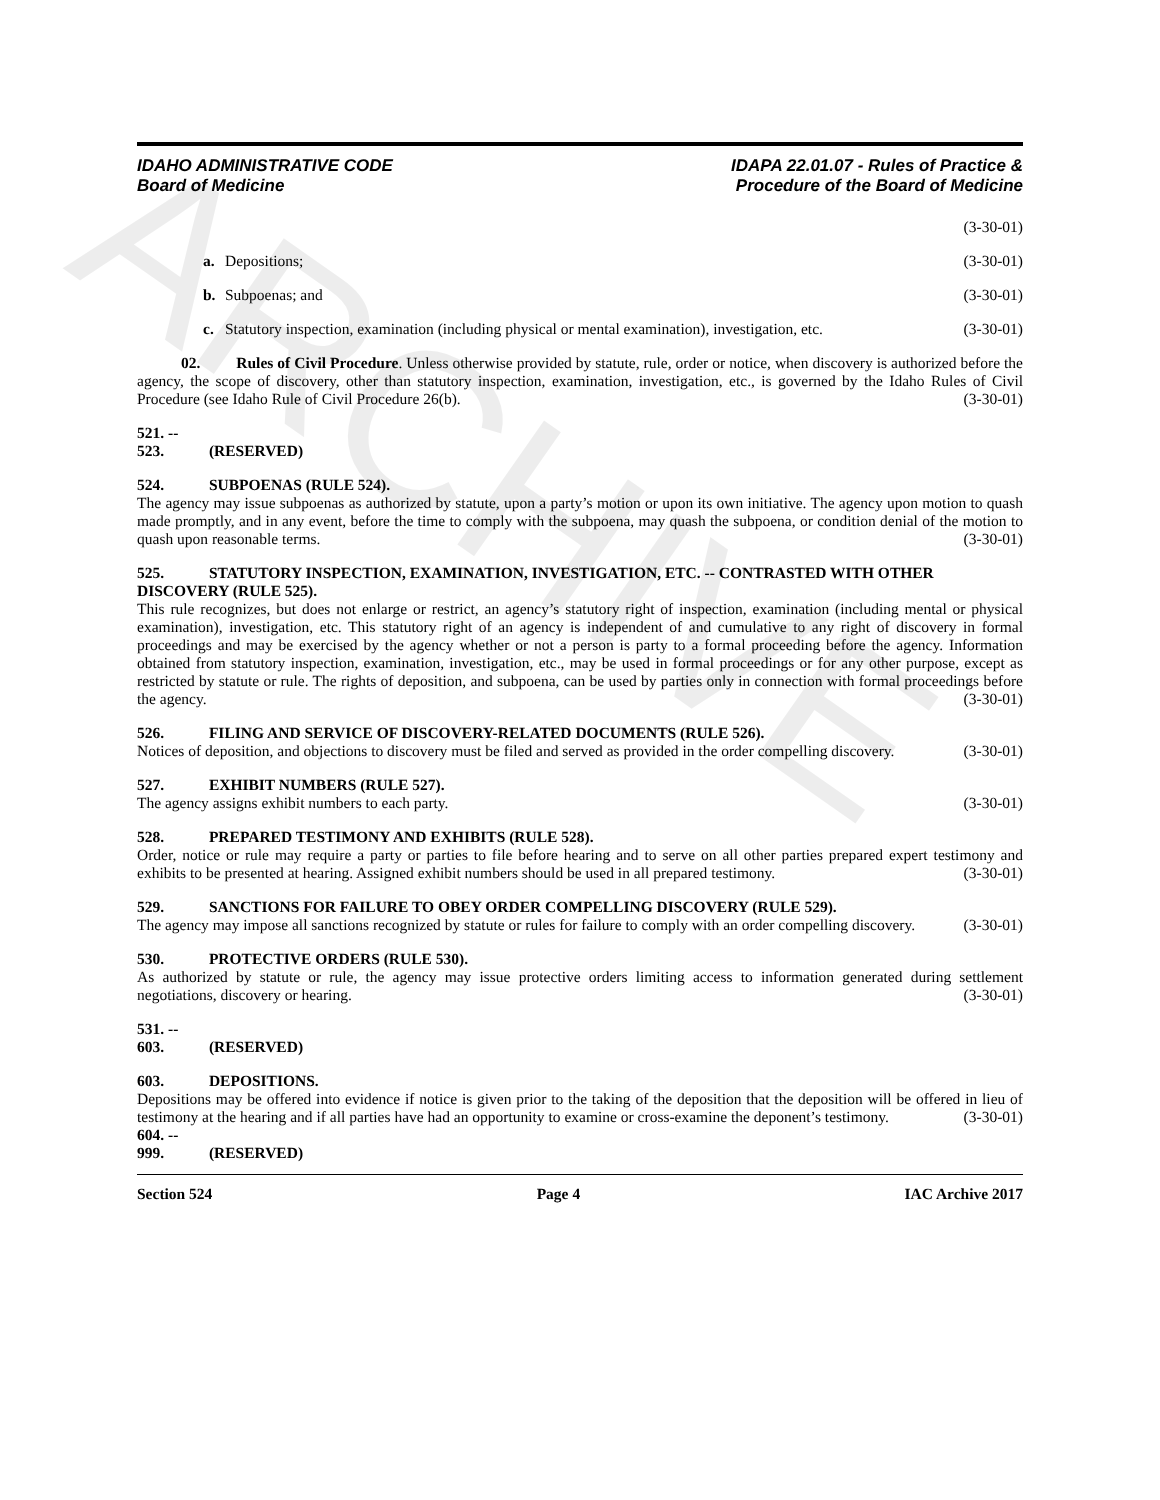ARCHIVE
IDAHO ADMINISTRATIVE CODE
Board of Medicine
IDAPA 22.01.07 - Rules of Practice &
Procedure of the Board of Medicine
(3-30-01)
a. Depositions; (3-30-01)
b. Subpoenas; and (3-30-01)
c. Statutory inspection, examination (including physical or mental examination), investigation, etc. (3-30-01)
02. Rules of Civil Procedure. Unless otherwise provided by statute, rule, order or notice, when discovery is authorized before the agency, the scope of discovery, other than statutory inspection, examination, investigation, etc., is governed by the Idaho Rules of Civil Procedure (see Idaho Rule of Civil Procedure 26(b). (3-30-01)
521. -- 523. (RESERVED)
524. SUBPOENAS (RULE 524).
The agency may issue subpoenas as authorized by statute, upon a party’s motion or upon its own initiative. The agency upon motion to quash made promptly, and in any event, before the time to comply with the subpoena, may quash the subpoena, or condition denial of the motion to quash upon reasonable terms. (3-30-01)
525. STATUTORY INSPECTION, EXAMINATION, INVESTIGATION, ETC. -- CONTRASTED WITH OTHER DISCOVERY (RULE 525).
This rule recognizes, but does not enlarge or restrict, an agency’s statutory right of inspection, examination (including mental or physical examination), investigation, etc. This statutory right of an agency is independent of and cumulative to any right of discovery in formal proceedings and may be exercised by the agency whether or not a person is party to a formal proceeding before the agency. Information obtained from statutory inspection, examination, investigation, etc., may be used in formal proceedings or for any other purpose, except as restricted by statute or rule. The rights of deposition, and subpoena, can be used by parties only in connection with formal proceedings before the agency. (3-30-01)
526. FILING AND SERVICE OF DISCOVERY-RELATED DOCUMENTS (RULE 526).
Notices of deposition, and objections to discovery must be filed and served as provided in the order compelling discovery. (3-30-01)
527. EXHIBIT NUMBERS (RULE 527).
The agency assigns exhibit numbers to each party. (3-30-01)
528. PREPARED TESTIMONY AND EXHIBITS (RULE 528).
Order, notice or rule may require a party or parties to file before hearing and to serve on all other parties prepared expert testimony and exhibits to be presented at hearing. Assigned exhibit numbers should be used in all prepared testimony. (3-30-01)
529. SANCTIONS FOR FAILURE TO OBEY ORDER COMPELLING DISCOVERY (RULE 529).
The agency may impose all sanctions recognized by statute or rules for failure to comply with an order compelling discovery. (3-30-01)
530. PROTECTIVE ORDERS (RULE 530).
As authorized by statute or rule, the agency may issue protective orders limiting access to information generated during settlement negotiations, discovery or hearing. (3-30-01)
531. -- 603. (RESERVED)
603. DEPOSITIONS.
Depositions may be offered into evidence if notice is given prior to the taking of the deposition that the deposition will be offered in lieu of testimony at the hearing and if all parties have had an opportunity to examine or cross-examine the deponent’s testimony. (3-30-01)
604. -- 999. (RESERVED)
Section 524 Page 4 IAC Archive 2017